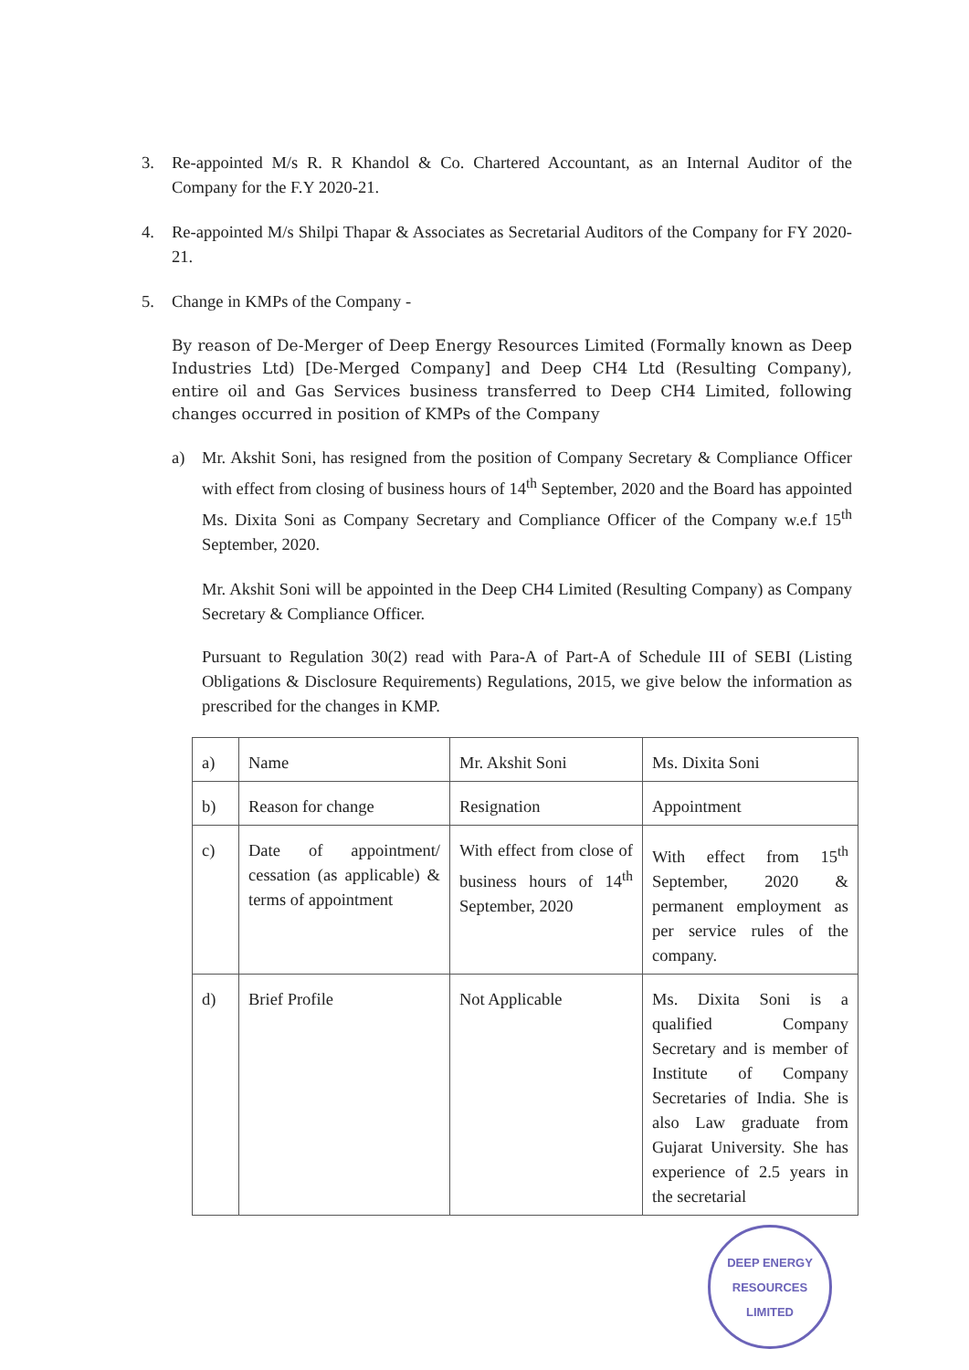3. Re-appointed M/s R. R Khandol & Co. Chartered Accountant, as an Internal Auditor of the Company for the F.Y 2020-21.
4. Re-appointed M/s Shilpi Thapar & Associates as Secretarial Auditors of the Company for FY 2020-21.
5. Change in KMPs of the Company -
By reason of De-Merger of Deep Energy Resources Limited (Formally known as Deep Industries Ltd) [De-Merged Company] and Deep CH4 Ltd (Resulting Company), entire oil and Gas Services business transferred to Deep CH4 Limited, following changes occurred in position of KMPs of the Company
a) Mr. Akshit Soni, has resigned from the position of Company Secretary & Compliance Officer with effect from closing of business hours of 14<sup>th</sup> September, 2020 and the Board has appointed Ms. Dixita Soni as Company Secretary and Compliance Officer of the Company w.e.f 15<sup>th</sup> September, 2020.
Mr. Akshit Soni will be appointed in the Deep CH4 Limited (Resulting Company) as Company Secretary & Compliance Officer.
Pursuant to Regulation 30(2) read with Para-A of Part-A of Schedule III of SEBI (Listing Obligations & Disclosure Requirements) Regulations, 2015, we give below the information as prescribed for the changes in KMP.
| a) | Name | Mr. Akshit Soni | Ms. Dixita Soni |
| b) | Reason for change | Resignation | Appointment |
| c) | Date of appointment/ cessation (as applicable) & terms of appointment | With effect from close of business hours of 14<sup>th</sup> September, 2020 | With effect from 15<sup>th</sup> September, 2020 & permanent employment as per service rules of the company. |
| d) | Brief Profile | Not Applicable | Ms. Dixita Soni is a qualified Company Secretary and is member of Institute of Company Secretaries of India. She is also Law graduate from Gujarat University. She has experience of 2.5 years in the secretarial |
DEEP ENERGY RESOURCES LIMITED